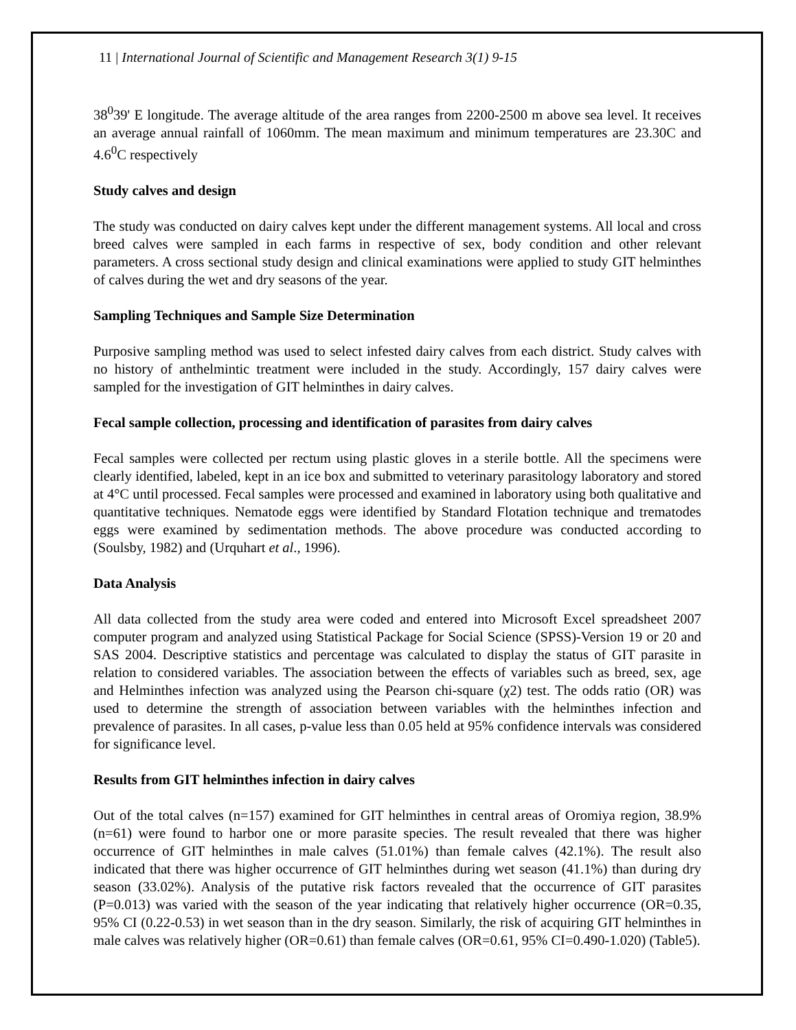11 | International Journal of Scientific and Management Research 3(1) 9-15
38<sup>0</sup>39' E longitude. The average altitude of the area ranges from 2200-2500 m above sea level. It receives an average annual rainfall of 1060mm. The mean maximum and minimum temperatures are 23.30C and 4.6<sup>0</sup>C respectively
Study calves and design
The study was conducted on dairy calves kept under the different management systems. All local and cross breed calves were sampled in each farms in respective of sex, body condition and other relevant parameters. A cross sectional study design and clinical examinations were applied to study GIT helminthes of calves during the wet and dry seasons of the year.
Sampling Techniques and Sample Size Determination
Purposive sampling method was used to select infested dairy calves from each district. Study calves with no history of anthelmintic treatment were included in the study. Accordingly, 157 dairy calves were sampled for the investigation of GIT helminthes in dairy calves.
Fecal sample collection, processing and identification of parasites from dairy calves
Fecal samples were collected per rectum using plastic gloves in a sterile bottle. All the specimens were clearly identified, labeled, kept in an ice box and submitted to veterinary parasitology laboratory and stored at 4°C until processed. Fecal samples were processed and examined in laboratory using both qualitative and quantitative techniques. Nematode eggs were identified by Standard Flotation technique and trematodes eggs were examined by sedimentation methods. The above procedure was conducted according to (Soulsby, 1982) and (Urquhart et al., 1996).
Data Analysis
All data collected from the study area were coded and entered into Microsoft Excel spreadsheet 2007 computer program and analyzed using Statistical Package for Social Science (SPSS)-Version 19 or 20 and SAS 2004. Descriptive statistics and percentage was calculated to display the status of GIT parasite in relation to considered variables. The association between the effects of variables such as breed, sex, age and Helminthes infection was analyzed using the Pearson chi-square (χ2) test. The odds ratio (OR) was used to determine the strength of association between variables with the helminthes infection and prevalence of parasites. In all cases, p-value less than 0.05 held at 95% confidence intervals was considered for significance level.
Results from GIT helminthes infection in dairy calves
Out of the total calves (n=157) examined for GIT helminthes in central areas of Oromiya region, 38.9% (n=61) were found to harbor one or more parasite species. The result revealed that there was higher occurrence of GIT helminthes in male calves (51.01%) than female calves (42.1%). The result also indicated that there was higher occurrence of GIT helminthes during wet season (41.1%) than during dry season (33.02%). Analysis of the putative risk factors revealed that the occurrence of GIT parasites (P=0.013) was varied with the season of the year indicating that relatively higher occurrence (OR=0.35, 95% CI (0.22-0.53) in wet season than in the dry season. Similarly, the risk of acquiring GIT helminthes in male calves was relatively higher (OR=0.61) than female calves (OR=0.61, 95% CI=0.490-1.020) (Table5).